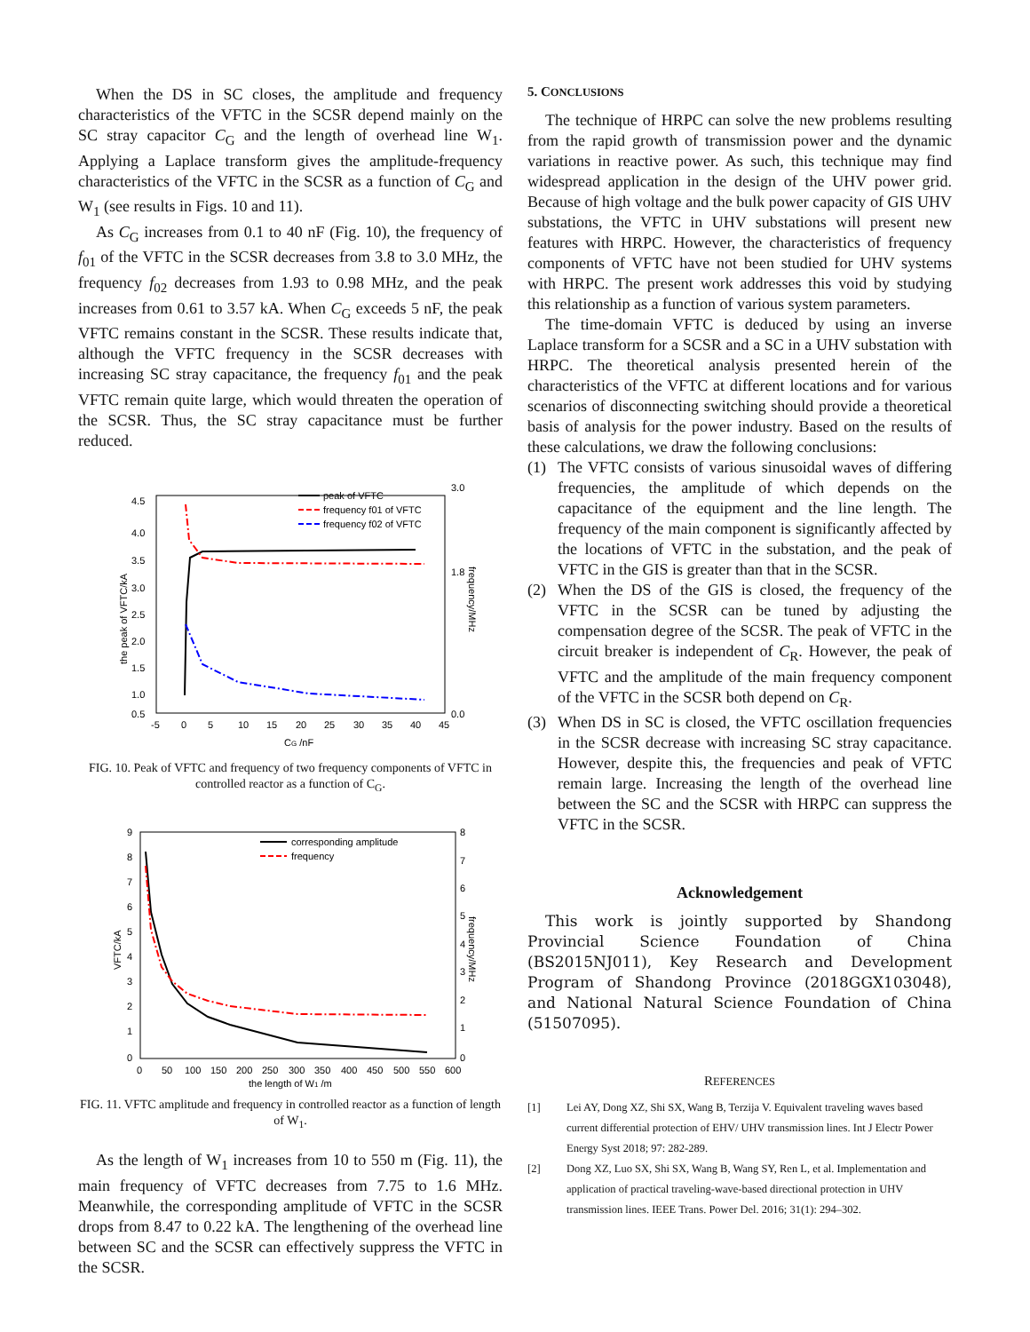When the DS in SC closes, the amplitude and frequency characteristics of the VFTC in the SCSR depend mainly on the SC stray capacitor C<sub>G</sub> and the length of overhead line W<sub>1</sub>. Applying a Laplace transform gives the amplitude-frequency characteristics of the VFTC in the SCSR as a function of C<sub>G</sub> and W<sub>1</sub> (see results in Figs. 10 and 11).
As C<sub>G</sub> increases from 0.1 to 40 nF (Fig. 10), the frequency of f<sub>01</sub> of the VFTC in the SCSR decreases from 3.8 to 3.0 MHz, the frequency f<sub>02</sub> decreases from 1.93 to 0.98 MHz, and the peak increases from 0.61 to 3.57 kA. When C<sub>G</sub> exceeds 5 nF, the peak VFTC remains constant in the SCSR. These results indicate that, although the VFTC frequency in the SCSR decreases with increasing SC stray capacitance, the frequency f<sub>01</sub> and the peak VFTC remain quite large, which would threaten the operation of the SCSR. Thus, the SC stray capacitance must be further reduced.
4.5
4.0
3.5
3.0
2.5
2.0
1.5
1.0
0.5
3.0
1.8
0.0
-5
0
5
10
15
20
25
30
35
40
45
CG /nF
the peak of VFTC/kA
frequency/MHz
peak of VFTC
frequency f01 of VFTC
frequency f02 of VFTC
FIG. 10. Peak of VFTC and frequency of two frequency components of VFTC in controlled reactor as a function of C<sub>G</sub>.
9
8
7
6
5
4
3
2
1
0
8
7
6
5
4
3
2
1
0
0
50
100
150
200
250
300
350
400
450
500
550
600
the length of W1 /m
VFTC/kA
frequency/MHz
corresponding amplitude
frequency
FIG. 11. VFTC amplitude and frequency in controlled reactor as a function of length of W<sub>1</sub>.
As the length of W<sub>1</sub> increases from 10 to 550 m (Fig. 11), the main frequency of VFTC decreases from 7.75 to 1.6 MHz. Meanwhile, the corresponding amplitude of VFTC in the SCSR drops from 8.47 to 0.22 kA. The lengthening of the overhead line between SC and the SCSR can effectively suppress the VFTC in the SCSR.
5. CONCLUSIONS
The technique of HRPC can solve the new problems resulting from the rapid growth of transmission power and the dynamic variations in reactive power. As such, this technique may find widespread application in the design of the UHV power grid. Because of high voltage and the bulk power capacity of GIS UHV substations, the VFTC in UHV substations will present new features with HRPC. However, the characteristics of frequency components of VFTC have not been studied for UHV systems with HRPC. The present work addresses this void by studying this relationship as a function of various system parameters.
The time-domain VFTC is deduced by using an inverse Laplace transform for a SCSR and a SC in a UHV substation with HRPC. The theoretical analysis presented herein of the characteristics of the VFTC at different locations and for various scenarios of disconnecting switching should provide a theoretical basis of analysis for the power industry. Based on the results of these calculations, we draw the following conclusions:
(1) The VFTC consists of various sinusoidal waves of differing frequencies, the amplitude of which depends on the capacitance of the equipment and the line length. The frequency of the main component is significantly affected by the locations of VFTC in the substation, and the peak of VFTC in the GIS is greater than that in the SCSR.
(2) When the DS of the GIS is closed, the frequency of the VFTC in the SCSR can be tuned by adjusting the compensation degree of the SCSR. The peak of VFTC in the circuit breaker is independent of C<sub>R</sub>. However, the peak of VFTC and the amplitude of the main frequency component of the VFTC in the SCSR both depend on C<sub>R</sub>.
(3) When DS in SC is closed, the VFTC oscillation frequencies in the SCSR decrease with increasing SC stray capacitance. However, despite this, the frequencies and peak of VFTC remain large. Increasing the length of the overhead line between the SC and the SCSR with HRPC can suppress the VFTC in the SCSR.
Acknowledgement
This work is jointly supported by Shandong Provincial Science Foundation of China (BS2015NJ011), Key Research and Development Program of Shandong Province (2018GGX103048), and National Natural Science Foundation of China (51507095).
REFERENCES
[1] Lei AY, Dong XZ, Shi SX, Wang B, Terzija V. Equivalent traveling waves based current differential protection of EHV/ UHV transmission lines. Int J Electr Power Energy Syst 2018; 97: 282-289.
[2] Dong XZ, Luo SX, Shi SX, Wang B, Wang SY, Ren L, et al. Implementation and application of practical traveling-wave-based directional protection in UHV transmission lines. IEEE Trans. Power Del. 2016; 31(1): 294–302.